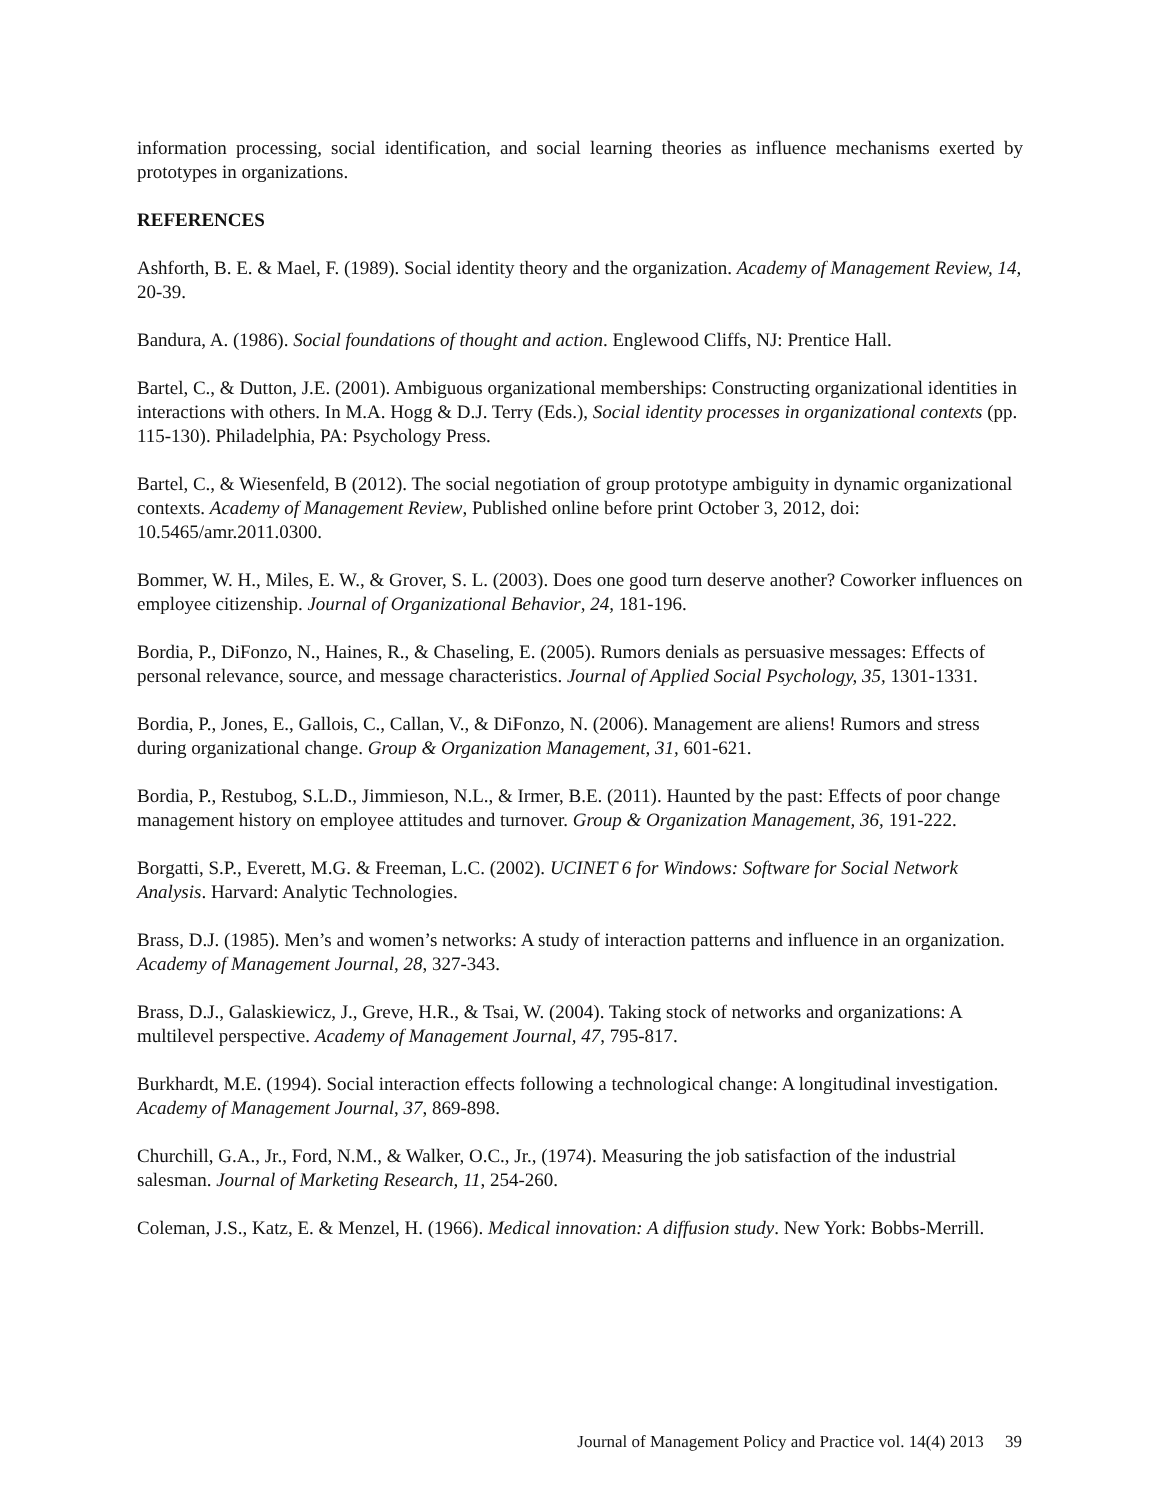information processing, social identification, and social learning theories as influence mechanisms exerted by prototypes in organizations.
REFERENCES
Ashforth, B. E. & Mael, F. (1989). Social identity theory and the organization. Academy of Management Review, 14, 20-39.
Bandura, A. (1986). Social foundations of thought and action. Englewood Cliffs, NJ: Prentice Hall.
Bartel, C., & Dutton, J.E. (2001). Ambiguous organizational memberships: Constructing organizational identities in interactions with others. In M.A. Hogg & D.J. Terry (Eds.), Social identity processes in organizational contexts (pp. 115-130). Philadelphia, PA: Psychology Press.
Bartel, C., & Wiesenfeld, B (2012). The social negotiation of group prototype ambiguity in dynamic organizational contexts. Academy of Management Review, Published online before print October 3, 2012, doi: 10.5465/amr.2011.0300.
Bommer, W. H., Miles, E. W., & Grover, S. L. (2003). Does one good turn deserve another? Coworker influences on employee citizenship. Journal of Organizational Behavior, 24, 181-196.
Bordia, P., DiFonzo, N., Haines, R., & Chaseling, E. (2005). Rumors denials as persuasive messages: Effects of personal relevance, source, and message characteristics. Journal of Applied Social Psychology, 35, 1301-1331.
Bordia, P., Jones, E., Gallois, C., Callan, V., & DiFonzo, N. (2006). Management are aliens! Rumors and stress during organizational change. Group & Organization Management, 31, 601-621.
Bordia, P., Restubog, S.L.D., Jimmieson, N.L., & Irmer, B.E. (2011). Haunted by the past: Effects of poor change management history on employee attitudes and turnover. Group & Organization Management, 36, 191-222.
Borgatti, S.P., Everett, M.G. & Freeman, L.C. (2002). UCINET 6 for Windows: Software for Social Network Analysis. Harvard: Analytic Technologies.
Brass, D.J. (1985). Men’s and women’s networks: A study of interaction patterns and influence in an organization. Academy of Management Journal, 28, 327-343.
Brass, D.J., Galaskiewicz, J., Greve, H.R., & Tsai, W. (2004). Taking stock of networks and organizations: A multilevel perspective. Academy of Management Journal, 47, 795-817.
Burkhardt, M.E. (1994). Social interaction effects following a technological change: A longitudinal investigation. Academy of Management Journal, 37, 869-898.
Churchill, G.A., Jr., Ford, N.M., & Walker, O.C., Jr., (1974). Measuring the job satisfaction of the industrial salesman. Journal of Marketing Research, 11, 254-260.
Coleman, J.S., Katz, E. & Menzel, H. (1966). Medical innovation: A diffusion study. New York: Bobbs-Merrill.
Journal of Management Policy and Practice vol. 14(4) 2013 39